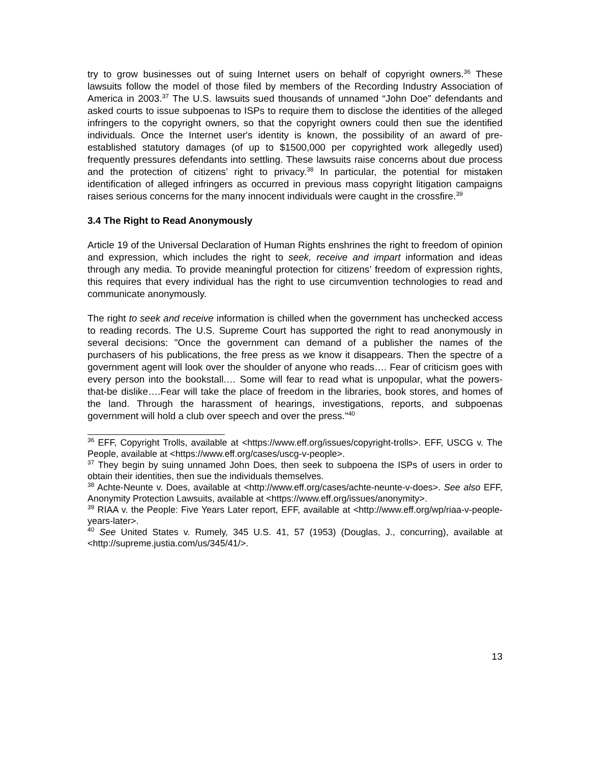try to grow businesses out of suing Internet users on behalf of copyright owners.<sup>36</sup> These lawsuits follow the model of those filed by members of the Recording Industry Association of America in 2003.<sup>37</sup> The U.S. lawsuits sued thousands of unnamed “John Doe” defendants and asked courts to issue subpoenas to ISPs to require them to disclose the identities of the alleged infringers to the copyright owners, so that the copyright owners could then sue the identified individuals. Once the Internet user's identity is known, the possibility of an award of pre-established statutory damages (of up to $1500,000 per copyrighted work allegedly used) frequently pressures defendants into settling. These lawsuits raise concerns about due process and the protection of citizens’ right to privacy.<sup>38</sup> In particular, the potential for mistaken identification of alleged infringers as occurred in previous mass copyright litigation campaigns raises serious concerns for the many innocent individuals were caught in the crossfire.<sup>39</sup>
3.4 The Right to Read Anonymously
Article 19 of the Universal Declaration of Human Rights enshrines the right to freedom of opinion and expression, which includes the right to seek, receive and impart information and ideas through any media. To provide meaningful protection for citizens’ freedom of expression rights, this requires that every individual has the right to use circumvention technologies to read and communicate anonymously.
The right to seek and receive information is chilled when the government has unchecked access to reading records. The U.S. Supreme Court has supported the right to read anonymously in several decisions: "Once the government can demand of a publisher the names of the purchasers of his publications, the free press as we know it disappears. Then the spectre of a government agent will look over the shoulder of anyone who reads…. Fear of criticism goes with every person into the bookstall.… Some will fear to read what is unpopular, what the powers-that-be dislike….Fear will take the place of freedom in the libraries, book stores, and homes of the land. Through the harassment of hearings, investigations, reports, and subpoenas government will hold a club over speech and over the press."<sup>40</sup>
<sup>36</sup> EFF, Copyright Trolls, available at <https://www.eff.org/issues/copyright-trolls>. EFF, USCG v. The People, available at <https://www.eff.org/cases/uscg-v-people>.
<sup>37</sup> They begin by suing unnamed John Does, then seek to subpoena the ISPs of users in order to obtain their identities, then sue the individuals themselves.
<sup>38</sup> Achte-Neunte v. Does, available at <http://www.eff.org/cases/achte-neunte-v-does>. See also EFF, Anonymity Protection Lawsuits, available at <https://www.eff.org/issues/anonymity>.
<sup>39</sup> RIAA v. the People: Five Years Later report, EFF, available at <http://www.eff.org/wp/riaa-v-people-years-later>.
<sup>40</sup> See United States v. Rumely, 345 U.S. 41, 57 (1953) (Douglas, J., concurring), available at <http://supreme.justia.com/us/345/41/>.
13